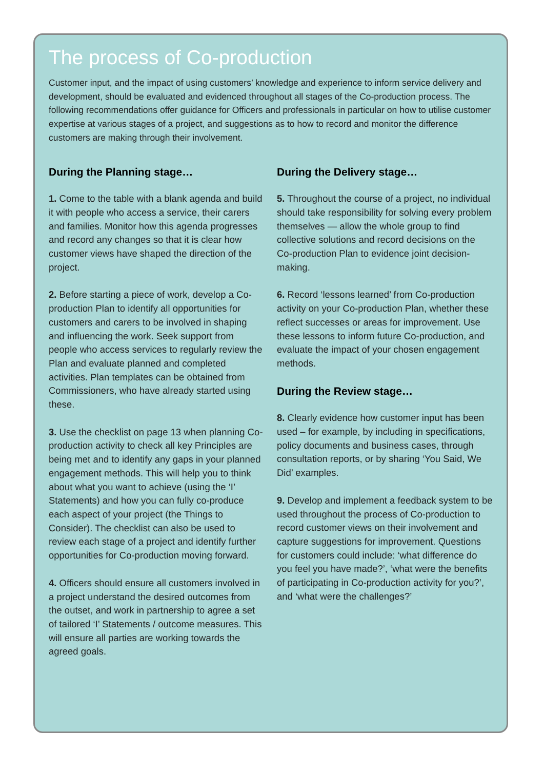The process of Co-production
Customer input, and the impact of using customers’ knowledge and experience to inform service delivery and development, should be evaluated and evidenced throughout all stages of the Co-production process. The following recommendations offer guidance for Officers and professionals in particular on how to utilise customer expertise at various stages of a project, and suggestions as to how to record and monitor the difference customers are making through their involvement.
During the Planning stage…
1. Come to the table with a blank agenda and build it with people who access a service, their carers and families. Monitor how this agenda progresses and record any changes so that it is clear how customer views have shaped the direction of the project.
2. Before starting a piece of work, develop a Co-production Plan to identify all opportunities for customers and carers to be involved in shaping and influencing the work. Seek support from people who access services to regularly review the Plan and evaluate planned and completed activities. Plan templates can be obtained from Commissioners, who have already started using these.
3. Use the checklist on page 13 when planning Co-production activity to check all key Principles are being met and to identify any gaps in your planned engagement methods. This will help you to think about what you want to achieve (using the ‘I’ Statements) and how you can fully co-produce each aspect of your project (the Things to Consider). The checklist can also be used to review each stage of a project and identify further opportunities for Co-production moving forward.
4. Officers should ensure all customers involved in a project understand the desired outcomes from the outset, and work in partnership to agree a set of tailored ‘I’ Statements / outcome measures. This will ensure all parties are working towards the agreed goals.
During the Delivery stage…
5. Throughout the course of a project, no individual should take responsibility for solving every problem themselves — allow the whole group to find collective solutions and record decisions on the Co-production Plan to evidence joint decision-making.
6. Record ‘lessons learned’ from Co-production activity on your Co-production Plan, whether these reflect successes or areas for improvement. Use these lessons to inform future Co-production, and evaluate the impact of your chosen engagement methods.
During the Review stage…
8. Clearly evidence how customer input has been used – for example, by including in specifications, policy documents and business cases, through consultation reports, or by sharing ‘You Said, We Did’ examples.
9. Develop and implement a feedback system to be used throughout the process of Co-production to record customer views on their involvement and capture suggestions for improvement. Questions for customers could include: ‘what difference do you feel you have made?’, ‘what were the benefits of participating in Co-production activity for you?’, and ‘what were the challenges?’